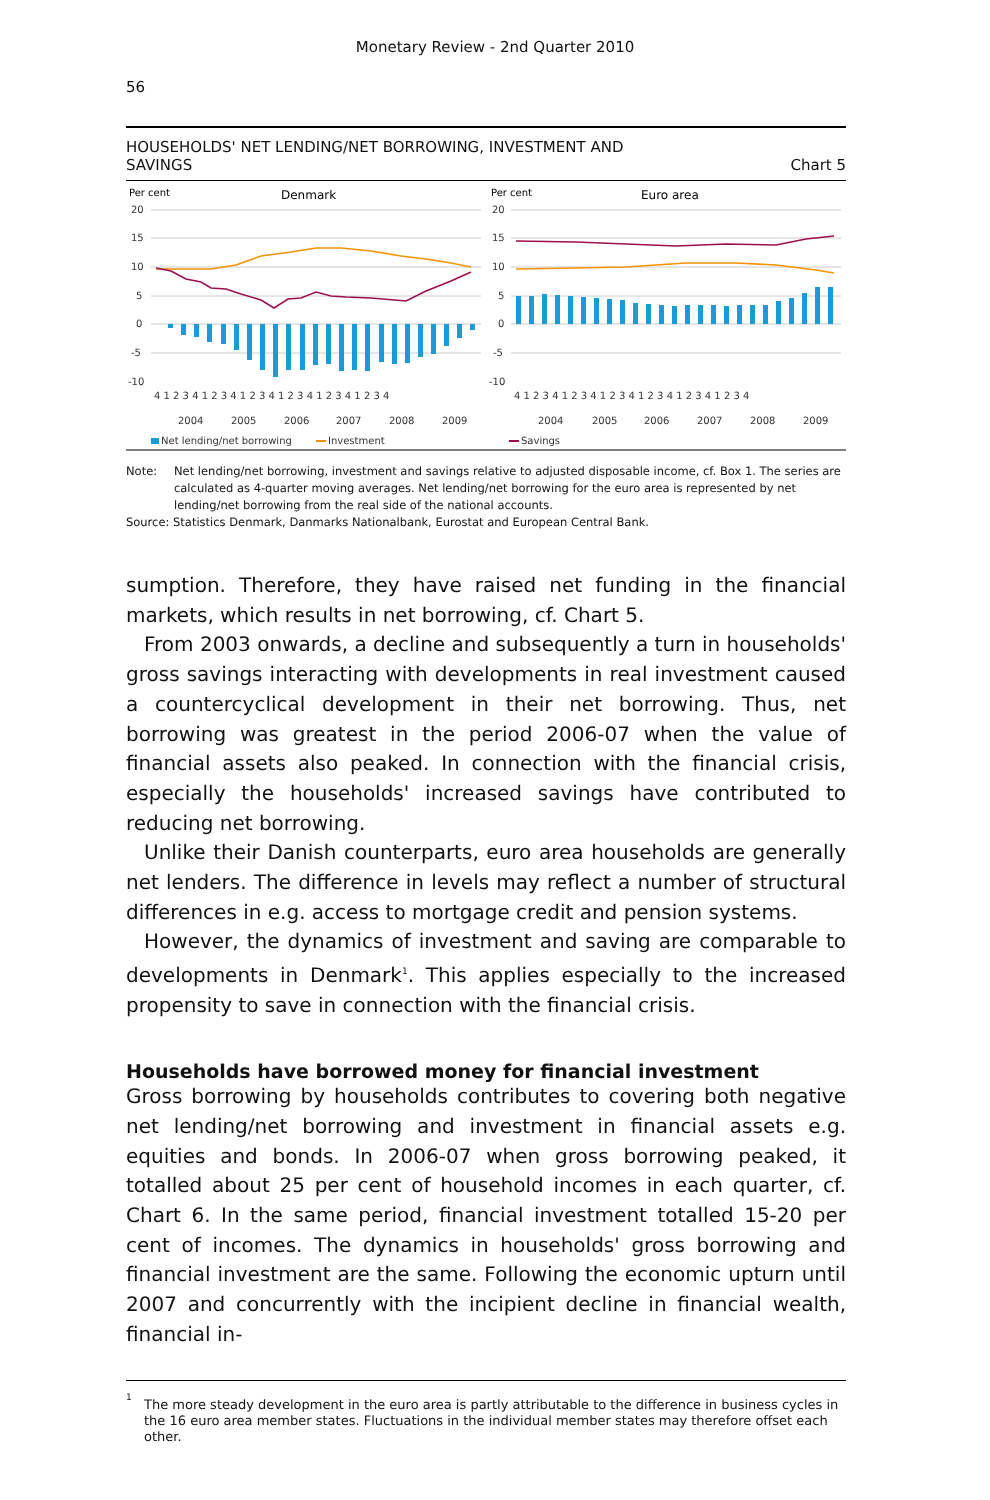Monetary Review - 2nd Quarter 2010
56
HOUSEHOLDS' NET LENDING/NET BORROWING, INVESTMENT AND
SAVINGS Chart 5
Per cent
Denmark
Per cent
Euro area
20
15
10
5
0
-5
-10
20
15
10
5
0
-5
-10
4 1 2 3 4 1 2 3 4 1 2 3 4 1 2 3 4 1 2 3 4 1 2 3 4
2004
2005
2006
2007
2008
2009
4 1 2 3 4 1 2 3 4 1 2 3 4 1 2 3 4 1 2 3 4 1 2 3 4
2004
2005
2006
2007
2008
2009
Net lending/net borrowing
Investment
Savings
Note: Net lending/net borrowing, investment and savings relative to adjusted disposable income, cf. Box 1. The series are calculated as 4-quarter moving averages. Net lending/net borrowing for the euro area is represented by net lending/net borrowing from the real side of the national accounts.
Source: Statistics Denmark, Danmarks Nationalbank, Eurostat and European Central Bank.
sumption. Therefore, they have raised net funding in the financial markets, which results in net borrowing, cf. Chart 5.
From 2003 onwards, a decline and subsequently a turn in households' gross savings interacting with developments in real investment caused a countercyclical development in their net borrowing. Thus, net borrowing was greatest in the period 2006-07 when the value of financial assets also peaked. In connection with the financial crisis, especially the households' increased savings have contributed to reducing net borrowing.
Unlike their Danish counterparts, euro area households are generally net lenders. The difference in levels may reflect a number of structural differences in e.g. access to mortgage credit and pension systems.
However, the dynamics of investment and saving are comparable to developments in Denmark<sup>1</sup>. This applies especially to the increased propensity to save in connection with the financial crisis.
Households have borrowed money for financial investment
Gross borrowing by households contributes to covering both negative net lending/net borrowing and investment in financial assets e.g. equities and bonds. In 2006-07 when gross borrowing peaked, it totalled about 25 per cent of household incomes in each quarter, cf. Chart 6. In the same period, financial investment totalled 15-20 per cent of incomes. The dynamics in households' gross borrowing and financial investment are the same. Following the economic upturn until 2007 and concurrently with the incipient decline in financial wealth, financial in-
<sup>1</sup> The more steady development in the euro area is partly attributable to the difference in business cycles in the 16 euro area member states. Fluctuations in the individual member states may therefore offset each other.